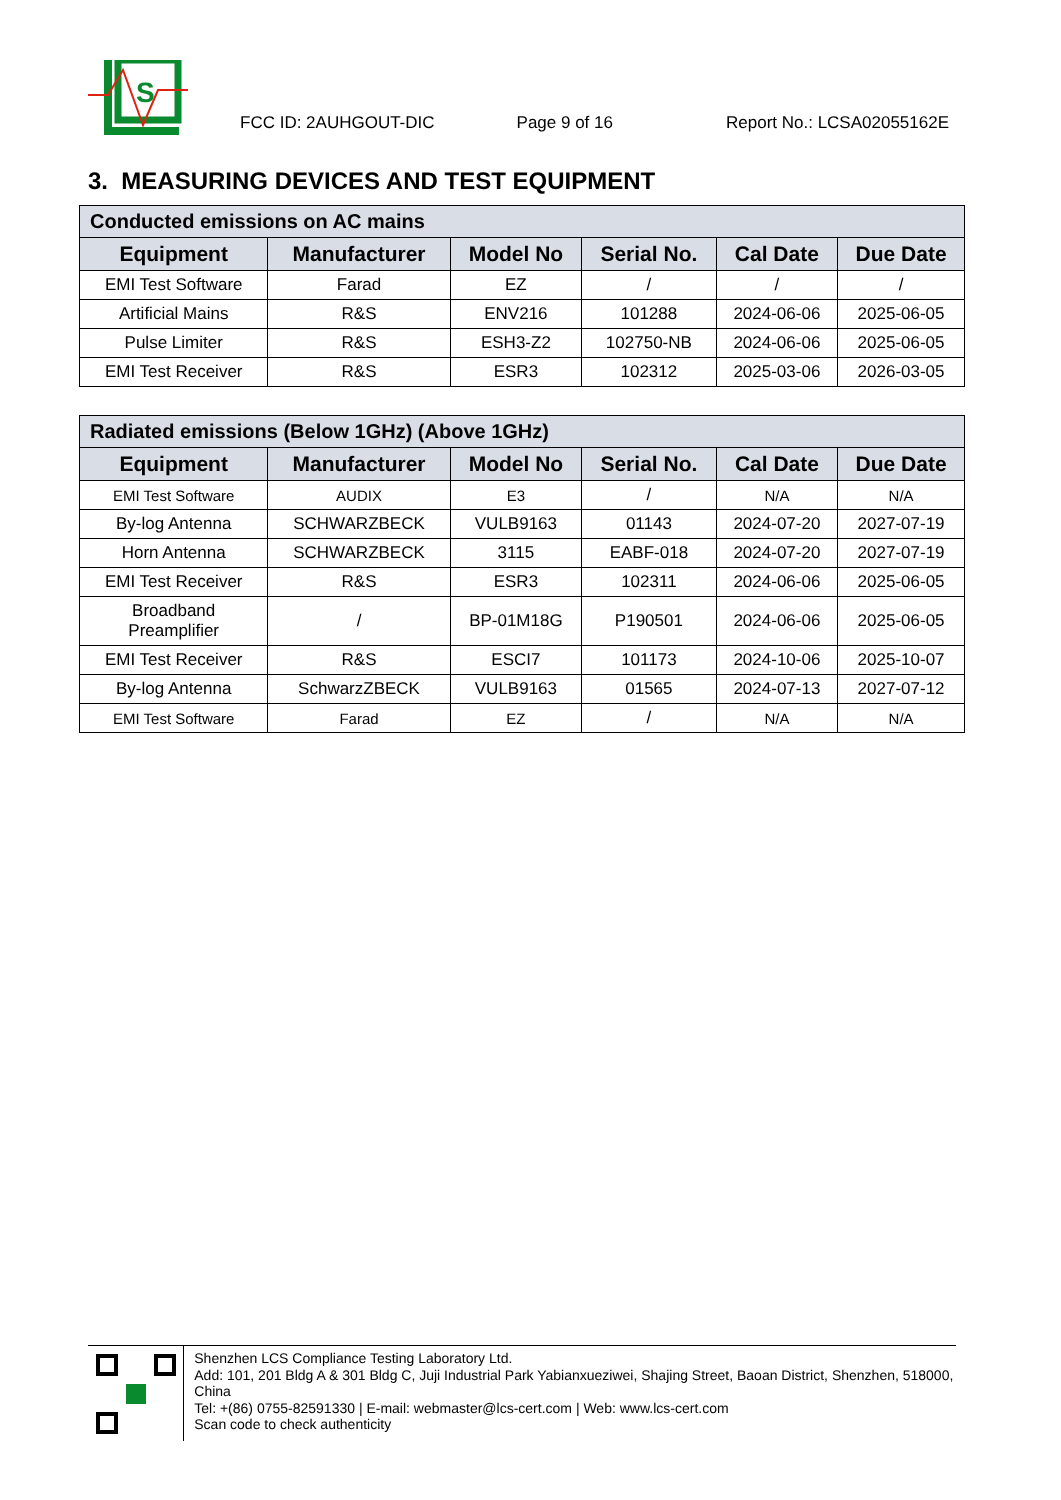S
FCC ID: 2AUHGOUT-DIC
Page 9 of 16
Report No.: LCSA02055162E
3. MEASURING DEVICES AND TEST EQUIPMENT
| Conducted emissions on AC mains | | | | | |
| --- | --- | --- | --- | --- | --- |
| Equipment | Manufacturer | Model No | Serial No. | Cal Date | Due Date |
| EMI Test Software | Farad | EZ | / | / | / |
| Artificial Mains | R&S | ENV216 | 101288 | 2024-06-06 | 2025-06-05 |
| Pulse Limiter | R&S | ESH3-Z2 | 102750-NB | 2024-06-06 | 2025-06-05 |
| EMI Test Receiver | R&S | ESR3 | 102312 | 2025-03-06 | 2026-03-05 |
| Radiated emissions (Below 1GHz) (Above 1GHz) | | | | | |
| --- | --- | --- | --- | --- | --- |
| Equipment | Manufacturer | Model No | Serial No. | Cal Date | Due Date |
| EMI Test Software | AUDIX | E3 | / | N/A | N/A |
| By-log Antenna | SCHWARZBECK | VULB9163 | 01143 | 2024-07-20 | 2027-07-19 |
| Horn Antenna | SCHWARZBECK | 3115 | EABF-018 | 2024-07-20 | 2027-07-19 |
| EMI Test Receiver | R&S | ESR3 | 102311 | 2024-06-06 | 2025-06-05 |
| Broadband Preamplifier | / | BP-01M18G | P190501 | 2024-06-06 | 2025-06-05 |
| EMI Test Receiver | R&S | ESCI7 | 101173 | 2024-10-06 | 2025-10-07 |
| By-log Antenna | SchwarzZBECK | VULB9163 | 01565 | 2024-07-13 | 2027-07-12 |
| EMI Test Software | Farad | EZ | / | N/A | N/A |
Shenzhen LCS Compliance Testing Laboratory Ltd.
Add: 101, 201 Bldg A & 301 Bldg C, Juji Industrial Park Yabianxueziwei, Shajing Street, Baoan District, Shenzhen, 518000, China
Tel: +(86) 0755-82591330 | E-mail: webmaster@lcs-cert.com | Web: www.lcs-cert.com
Scan code to check authenticity